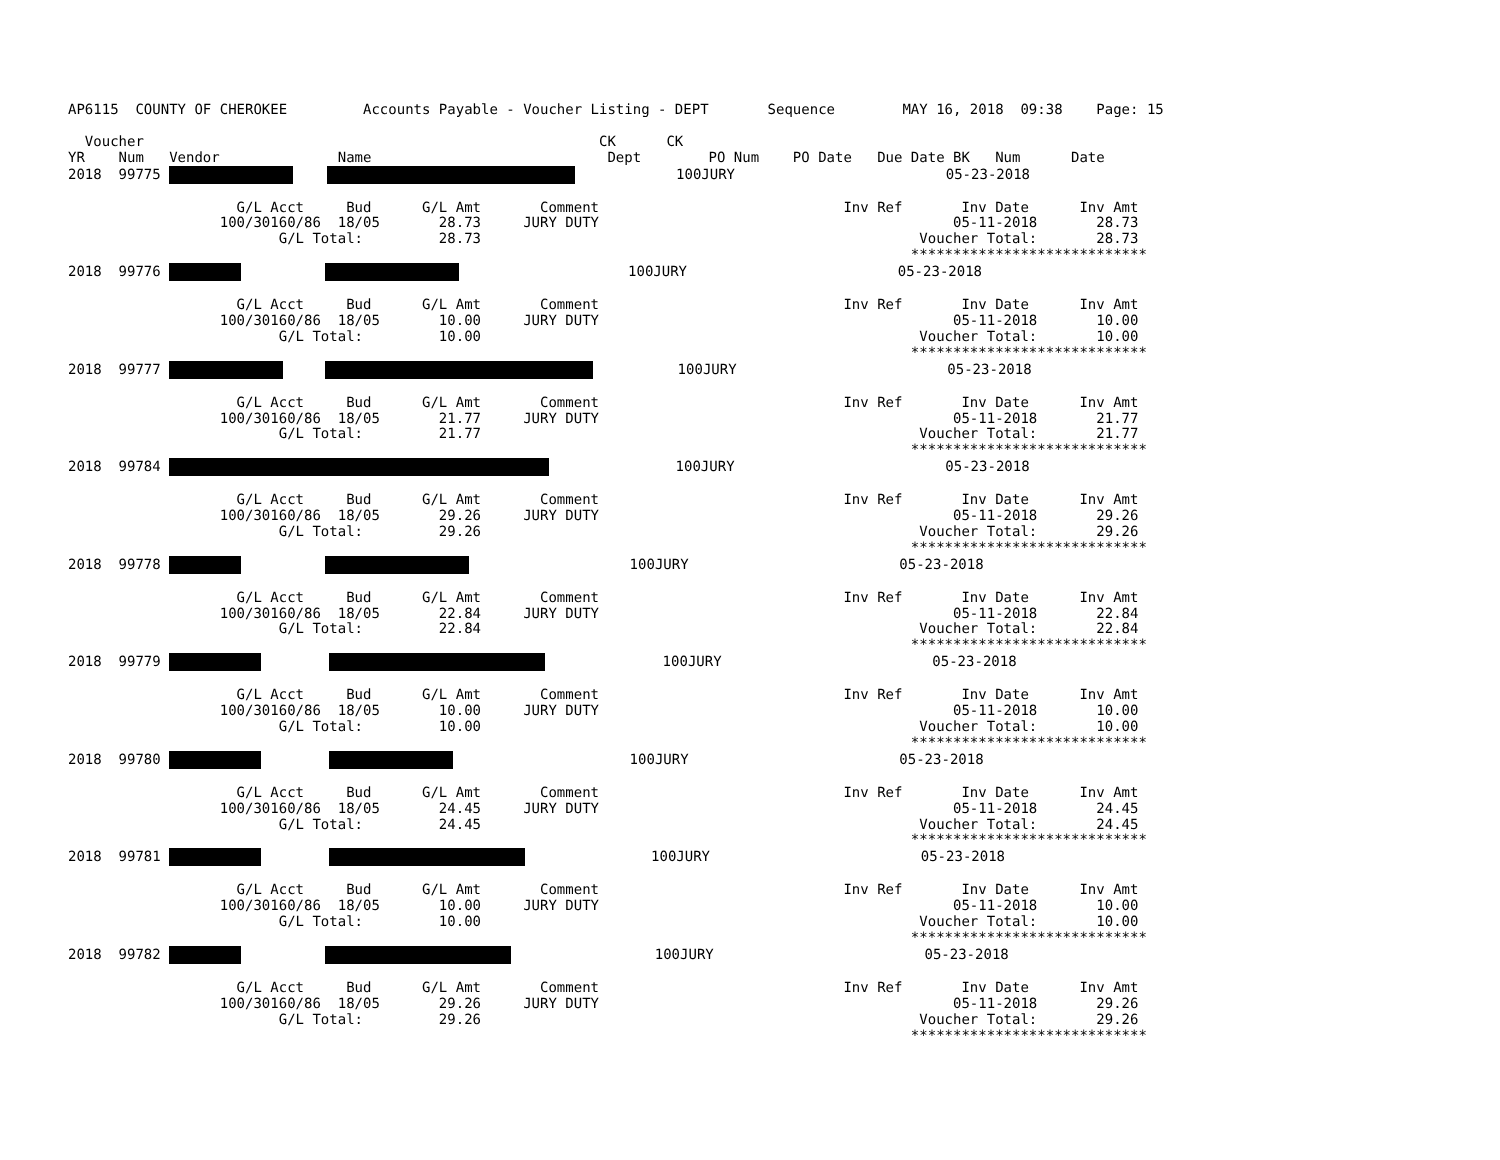AP6115  COUNTY OF CHEROKEE         Accounts Payable - Voucher Listing - DEPT       Sequence        MAY 16, 2018  09:38    Page: 15

  Voucher                                                      CK      CK
YR    Num   Vendor              Name                            Dept        PO Num    PO Date   Due Date BK   Num      Date
2018  99775                 100JURY                         05-23-2018

                    G/L Acct     Bud      G/L Amt       Comment                             Inv Ref       Inv Date      Inv Amt
                  100/30160/86  18/05       28.73     JURY DUTY                                          05-11-2018       28.73
                         G/L Total:         28.73                                                    Voucher Total:       28.73
                                                                                                    ****************************
2018  99776                               100JURY                         05-23-2018

                    G/L Acct     Bud      G/L Amt       Comment                             Inv Ref       Inv Date      Inv Amt
                  100/30160/86  18/05       10.00     JURY DUTY                                          05-11-2018       10.00
                         G/L Total:         10.00                                                    Voucher Total:       10.00
                                                                                                    ****************************
2018  99777                100JURY                         05-23-2018

                    G/L Acct     Bud      G/L Amt       Comment                             Inv Ref       Inv Date      Inv Amt
                  100/30160/86  18/05       21.77     JURY DUTY                                          05-11-2018       21.77
                         G/L Total:         21.77                                                    Voucher Total:       21.77
                                                                                                    ****************************
2018  99784                100JURY                         05-23-2018

                    G/L Acct     Bud      G/L Amt       Comment                             Inv Ref       Inv Date      Inv Amt
                  100/30160/86  18/05       29.26     JURY DUTY                                          05-11-2018       29.26
                         G/L Total:         29.26                                                    Voucher Total:       29.26
                                                                                                    ****************************
2018  99778                              100JURY                         05-23-2018

                    G/L Acct     Bud      G/L Amt       Comment                             Inv Ref       Inv Date      Inv Amt
                  100/30160/86  18/05       22.84     JURY DUTY                                          05-11-2018       22.84
                         G/L Total:         22.84                                                    Voucher Total:       22.84
                                                                                                    ****************************
2018  99779                       100JURY                         05-23-2018

                    G/L Acct     Bud      G/L Amt       Comment                             Inv Ref       Inv Date      Inv Amt
                  100/30160/86  18/05       10.00     JURY DUTY                                          05-11-2018       10.00
                         G/L Total:         10.00                                                    Voucher Total:       10.00
                                                                                                    ****************************
2018  99780                              100JURY                         05-23-2018

                    G/L Acct     Bud      G/L Amt       Comment                             Inv Ref       Inv Date      Inv Amt
                  100/30160/86  18/05       24.45     JURY DUTY                                          05-11-2018       24.45
                         G/L Total:         24.45                                                    Voucher Total:       24.45
                                                                                                    ****************************
2018  99781                        100JURY                         05-23-2018

                    G/L Acct     Bud      G/L Amt       Comment                             Inv Ref       Inv Date      Inv Amt
                  100/30160/86  18/05       10.00     JURY DUTY                                          05-11-2018       10.00
                         G/L Total:         10.00                                                    Voucher Total:       10.00
                                                                                                    ****************************
2018  99782                            100JURY                         05-23-2018

                    G/L Acct     Bud      G/L Amt       Comment                             Inv Ref       Inv Date      Inv Amt
                  100/30160/86  18/05       29.26     JURY DUTY                                          05-11-2018       29.26
                         G/L Total:         29.26                                                    Voucher Total:       29.26
                                                                                                    ****************************